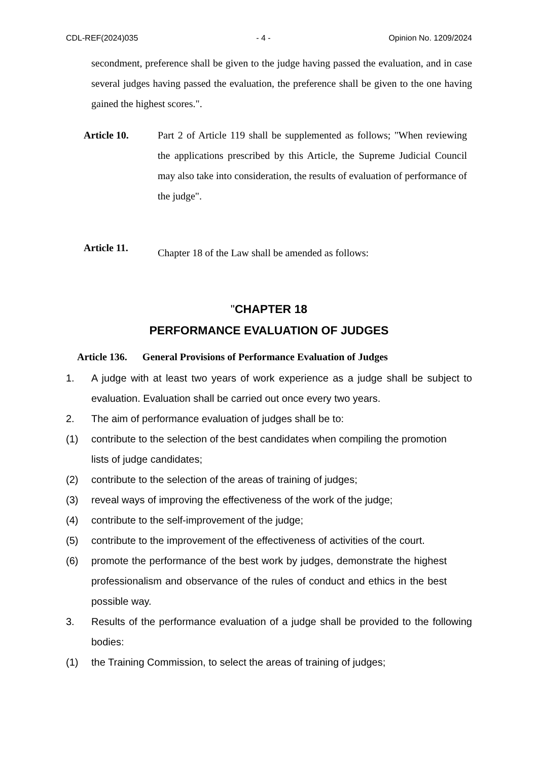CDL-REF(2024)035 - 4 - Opinion No. 1209/2024
secondment, preference shall be given to the judge having passed the evaluation, and in case several judges having passed the evaluation, the preference shall be given to the one having gained the highest scores.".
Article 10. Part 2 of Article 119 shall be supplemented as follows; "When reviewing the applications prescribed by this Article, the Supreme Judicial Council may also take into consideration, the results of evaluation of performance of the judge".
Article 11.
Chapter 18 of the Law shall be amended as follows:
"CHAPTER 18
PERFORMANCE EVALUATION OF JUDGES
Article 136. General Provisions of Performance Evaluation of Judges
1. A judge with at least two years of work experience as a judge shall be subject to evaluation. Evaluation shall be carried out once every two years.
2. The aim of performance evaluation of judges shall be to:
(1) contribute to the selection of the best candidates when compiling the promotion lists of judge candidates;
(2) contribute to the selection of the areas of training of judges;
(3) reveal ways of improving the effectiveness of the work of the judge;
(4) contribute to the self-improvement of the judge;
(5) contribute to the improvement of the effectiveness of activities of the court.
(6) promote the performance of the best work by judges, demonstrate the highest professionalism and observance of the rules of conduct and ethics in the best possible way.
3. Results of the performance evaluation of a judge shall be provided to the following bodies:
(1) the Training Commission, to select the areas of training of judges;